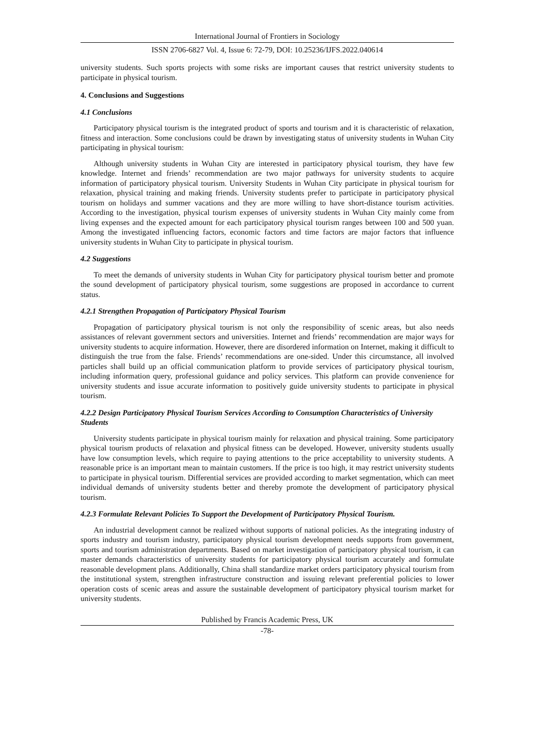International Journal of Frontiers in Sociology
ISSN 2706-6827 Vol. 4, Issue 6: 72-79, DOI: 10.25236/IJFS.2022.040614
university students. Such sports projects with some risks are important causes that restrict university students to participate in physical tourism.
4. Conclusions and Suggestions
4.1 Conclusions
Participatory physical tourism is the integrated product of sports and tourism and it is characteristic of relaxation, fitness and interaction. Some conclusions could be drawn by investigating status of university students in Wuhan City participating in physical tourism:
Although university students in Wuhan City are interested in participatory physical tourism, they have few knowledge. Internet and friends’ recommendation are two major pathways for university students to acquire information of participatory physical tourism. University Students in Wuhan City participate in physical tourism for relaxation, physical training and making friends. University students prefer to participate in participatory physical tourism on holidays and summer vacations and they are more willing to have short-distance tourism activities. According to the investigation, physical tourism expenses of university students in Wuhan City mainly come from living expenses and the expected amount for each participatory physical tourism ranges between 100 and 500 yuan. Among the investigated influencing factors, economic factors and time factors are major factors that influence university students in Wuhan City to participate in physical tourism.
4.2 Suggestions
To meet the demands of university students in Wuhan City for participatory physical tourism better and promote the sound development of participatory physical tourism, some suggestions are proposed in accordance to current status.
4.2.1 Strengthen Propagation of Participatory Physical Tourism
Propagation of participatory physical tourism is not only the responsibility of scenic areas, but also needs assistances of relevant government sectors and universities. Internet and friends’ recommendation are major ways for university students to acquire information. However, there are disordered information on Internet, making it difficult to distinguish the true from the false. Friends’ recommendations are one-sided. Under this circumstance, all involved particles shall build up an official communication platform to provide services of participatory physical tourism, including information query, professional guidance and policy services. This platform can provide convenience for university students and issue accurate information to positively guide university students to participate in physical tourism.
4.2.2 Design Participatory Physical Tourism Services According to Consumption Characteristics of University Students
University students participate in physical tourism mainly for relaxation and physical training. Some participatory physical tourism products of relaxation and physical fitness can be developed. However, university students usually have low consumption levels, which require to paying attentions to the price acceptability to university students. A reasonable price is an important mean to maintain customers. If the price is too high, it may restrict university students to participate in physical tourism. Differential services are provided according to market segmentation, which can meet individual demands of university students better and thereby promote the development of participatory physical tourism.
4.2.3 Formulate Relevant Policies To Support the Development of Participatory Physical Tourism.
An industrial development cannot be realized without supports of national policies. As the integrating industry of sports industry and tourism industry, participatory physical tourism development needs supports from government, sports and tourism administration departments. Based on market investigation of participatory physical tourism, it can master demands characteristics of university students for participatory physical tourism accurately and formulate reasonable development plans. Additionally, China shall standardize market orders participatory physical tourism from the institutional system, strengthen infrastructure construction and issuing relevant preferential policies to lower operation costs of scenic areas and assure the sustainable development of participatory physical tourism market for university students.
Published by Francis Academic Press, UK
-78-